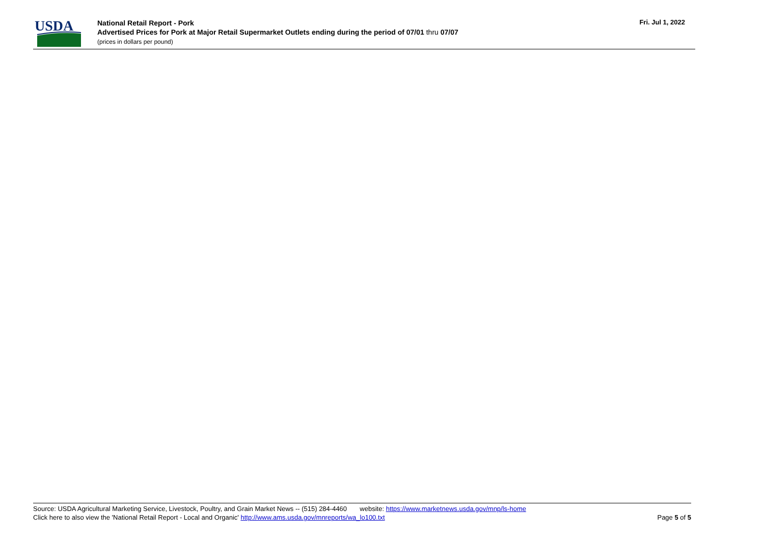USDA
National Retail Report - Pork
Advertised Prices for Pork at Major Retail Supermarket Outlets ending during the period of 07/01 thru 07/07
(prices in dollars per pound)
Fri. Jul 1, 2022
Source: USDA Agricultural Marketing Service, Livestock, Poultry, and Grain Market News -- (515) 284-4460 website: https://www.marketnews.usda.gov/mnp/ls-home
Click here to also view the 'National Retail Report - Local and Organic' http://www.ams.usda.gov/mnreports/wa_lo100.txt Page 5 of 5